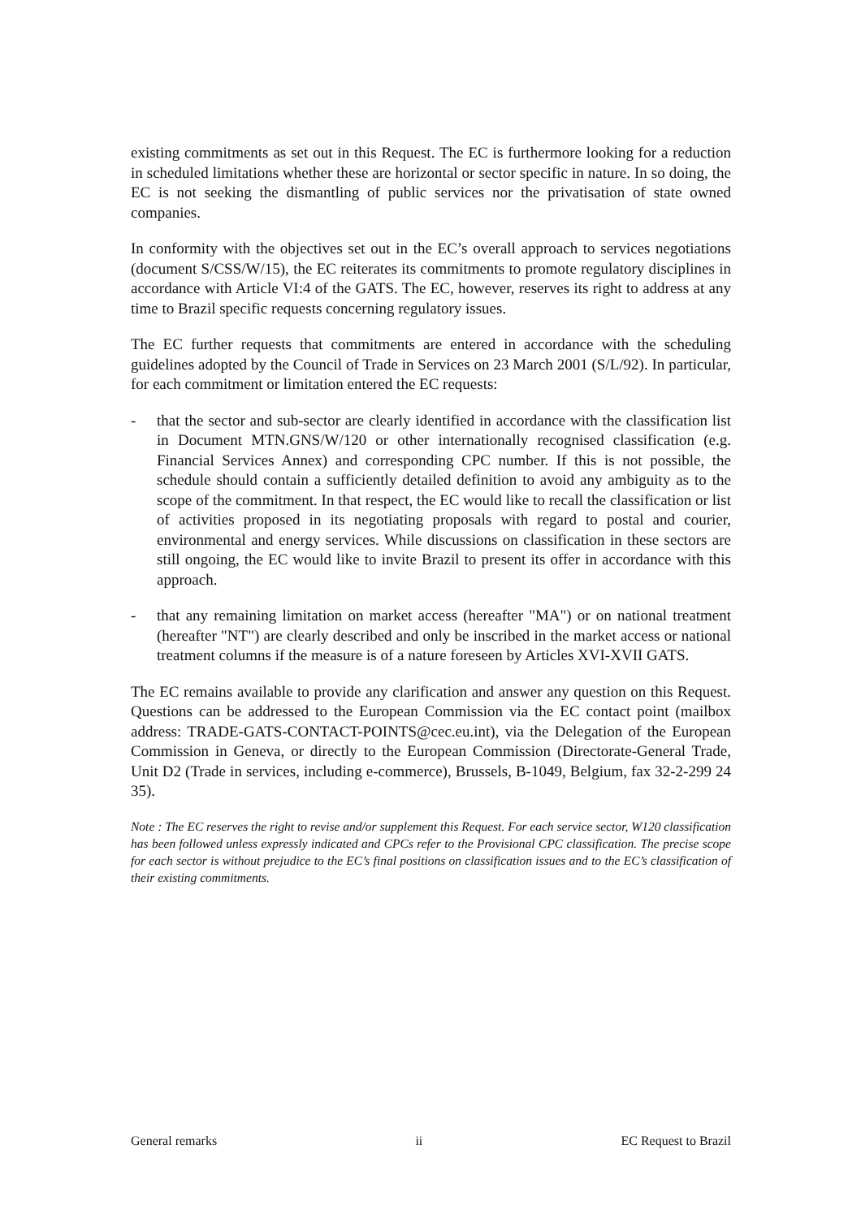existing commitments as set out in this Request. The EC is furthermore looking for a reduction in scheduled limitations whether these are horizontal or sector specific in nature. In so doing, the EC is not seeking the dismantling of public services nor the privatisation of state owned companies.
In conformity with the objectives set out in the EC’s overall approach to services negotiations (document S/CSS/W/15), the EC reiterates its commitments to promote regulatory disciplines in accordance with Article VI:4 of the GATS. The EC, however, reserves its right to address at any time to Brazil specific requests concerning regulatory issues.
The EC further requests that commitments are entered in accordance with the scheduling guidelines adopted by the Council of Trade in Services on 23 March 2001 (S/L/92). In particular, for each commitment or limitation entered the EC requests:
- that the sector and sub-sector are clearly identified in accordance with the classification list in Document MTN.GNS/W/120 or other internationally recognised classification (e.g. Financial Services Annex) and corresponding CPC number. If this is not possible, the schedule should contain a sufficiently detailed definition to avoid any ambiguity as to the scope of the commitment. In that respect, the EC would like to recall the classification or list of activities proposed in its negotiating proposals with regard to postal and courier, environmental and energy services. While discussions on classification in these sectors are still ongoing, the EC would like to invite Brazil to present its offer in accordance with this approach.
- that any remaining limitation on market access (hereafter "MA") or on national treatment (hereafter "NT") are clearly described and only be inscribed in the market access or national treatment columns if the measure is of a nature foreseen by Articles XVI-XVII GATS.
The EC remains available to provide any clarification and answer any question on this Request. Questions can be addressed to the European Commission via the EC contact point (mailbox address: TRADE-GATS-CONTACT-POINTS@cec.eu.int), via the Delegation of the European Commission in Geneva, or directly to the European Commission (Directorate-General Trade, Unit D2 (Trade in services, including e-commerce), Brussels, B-1049, Belgium, fax 32-2-299 24 35).
Note : The EC reserves the right to revise and/or supplement this Request. For each service sector, W120 classification has been followed unless expressly indicated and CPCs refer to the Provisional CPC classification. The precise scope for each sector is without prejudice to the EC’s final positions on classification issues and to the EC’s classification of their existing commitments.
General remarks ii EC Request to Brazil